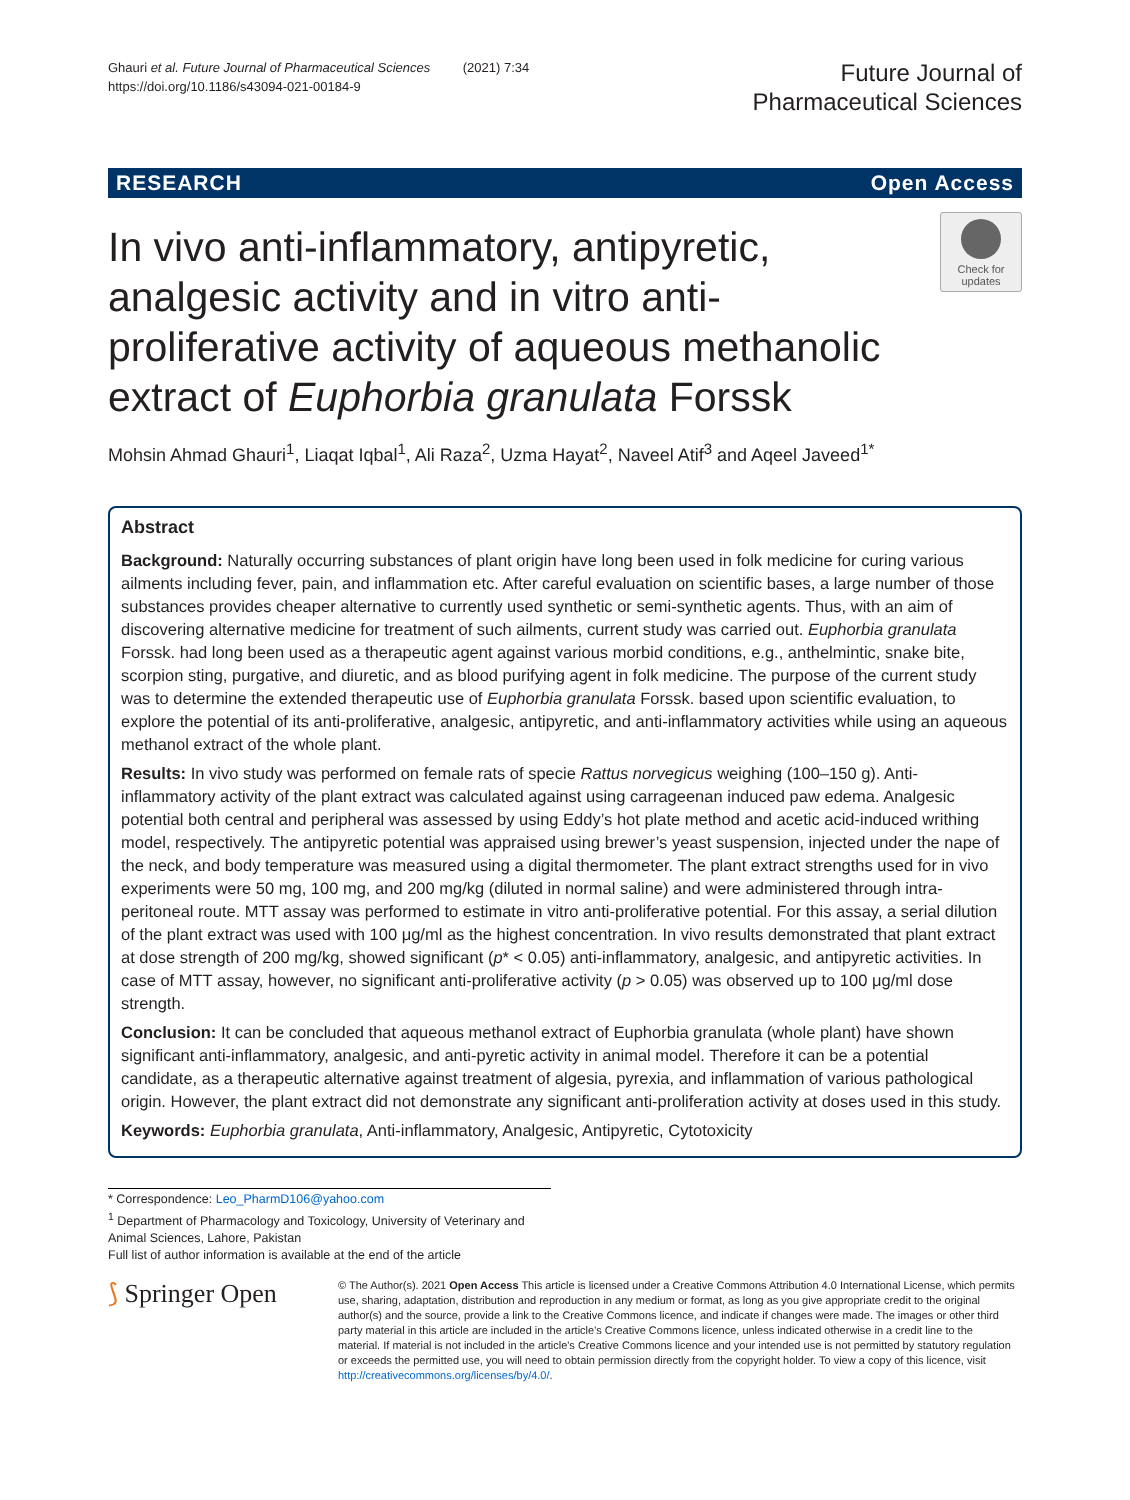Ghauri et al. Future Journal of Pharmaceutical Sciences (2021) 7:34
https://doi.org/10.1186/s43094-021-00184-9
Future Journal of
Pharmaceutical Sciences
RESEARCH Open Access
In vivo anti-inflammatory, antipyretic, analgesic activity and in vitro anti-proliferative activity of aqueous methanolic extract of Euphorbia granulata Forssk
Check for updates
Mohsin Ahmad Ghauri<sup>1</sup>, Liaqat Iqbal<sup>1</sup>, Ali Raza<sup>2</sup>, Uzma Hayat<sup>2</sup>, Naveel Atif<sup>3</sup> and Aqeel Javeed<sup>1*</sup>
Abstract
Background: Naturally occurring substances of plant origin have long been used in folk medicine for curing various ailments including fever, pain, and inflammation etc. After careful evaluation on scientific bases, a large number of those substances provides cheaper alternative to currently used synthetic or semi-synthetic agents. Thus, with an aim of discovering alternative medicine for treatment of such ailments, current study was carried out. Euphorbia granulata Forssk. had long been used as a therapeutic agent against various morbid conditions, e.g., anthelmintic, snake bite, scorpion sting, purgative, and diuretic, and as blood purifying agent in folk medicine. The purpose of the current study was to determine the extended therapeutic use of Euphorbia granulata Forssk. based upon scientific evaluation, to explore the potential of its anti-proliferative, analgesic, antipyretic, and anti-inflammatory activities while using an aqueous methanol extract of the whole plant.
Results: In vivo study was performed on female rats of specie Rattus norvegicus weighing (100–150 g). Anti-inflammatory activity of the plant extract was calculated against using carrageenan induced paw edema. Analgesic potential both central and peripheral was assessed by using Eddy’s hot plate method and acetic acid-induced writhing model, respectively. The antipyretic potential was appraised using brewer’s yeast suspension, injected under the nape of the neck, and body temperature was measured using a digital thermometer. The plant extract strengths used for in vivo experiments were 50 mg, 100 mg, and 200 mg/kg (diluted in normal saline) and were administered through intra-peritoneal route. MTT assay was performed to estimate in vitro anti-proliferative potential. For this assay, a serial dilution of the plant extract was used with 100 μg/ml as the highest concentration. In vivo results demonstrated that plant extract at dose strength of 200 mg/kg, showed significant (p* < 0.05) anti-inflammatory, analgesic, and antipyretic activities. In case of MTT assay, however, no significant anti-proliferative activity (p > 0.05) was observed up to 100 μg/ml dose strength.
Conclusion: It can be concluded that aqueous methanol extract of Euphorbia granulata (whole plant) have shown significant anti-inflammatory, analgesic, and anti-pyretic activity in animal model. Therefore it can be a potential candidate, as a therapeutic alternative against treatment of algesia, pyrexia, and inflammation of various pathological origin. However, the plant extract did not demonstrate any significant anti-proliferation activity at doses used in this study.
Keywords: Euphorbia granulata, Anti-inflammatory, Analgesic, Antipyretic, Cytotoxicity
* Correspondence: Leo_PharmD106@yahoo.com
<sup>1</sup> Department of Pharmacology and Toxicology, University of Veterinary and Animal Sciences, Lahore, Pakistan
Full list of author information is available at the end of the article
⟆ Springer Open
© The Author(s). 2021 Open Access This article is licensed under a Creative Commons Attribution 4.0 International License, which permits use, sharing, adaptation, distribution and reproduction in any medium or format, as long as you give appropriate credit to the original author(s) and the source, provide a link to the Creative Commons licence, and indicate if changes were made. The images or other third party material in this article are included in the article's Creative Commons licence, unless indicated otherwise in a credit line to the material. If material is not included in the article's Creative Commons licence and your intended use is not permitted by statutory regulation or exceeds the permitted use, you will need to obtain permission directly from the copyright holder. To view a copy of this licence, visit http://creativecommons.org/licenses/by/4.0/.